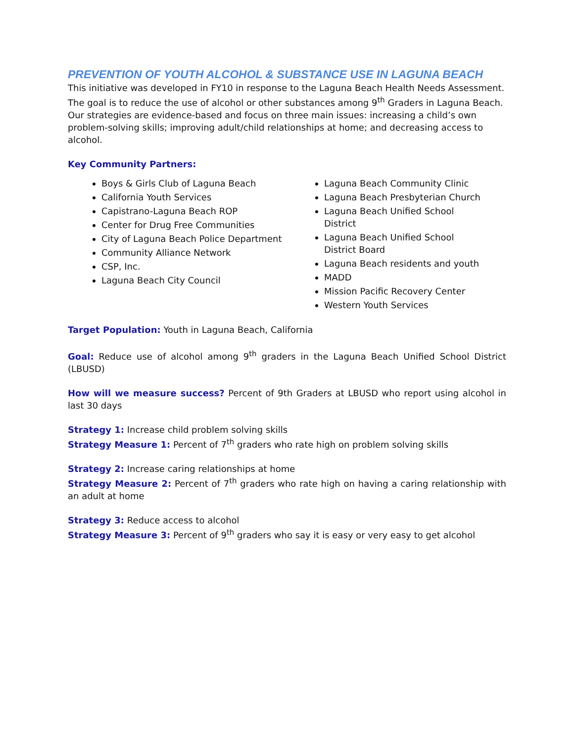PREVENTION OF YOUTH ALCOHOL & SUBSTANCE USE IN LAGUNA BEACH
This initiative was developed in FY10 in response to the Laguna Beach Health Needs Assessment. The goal is to reduce the use of alcohol or other substances among 9<sup>th</sup> Graders in Laguna Beach. Our strategies are evidence-based and focus on three main issues: increasing a child’s own problem-solving skills; improving adult/child relationships at home; and decreasing access to alcohol.
Key Community Partners:
Boys & Girls Club of Laguna Beach
California Youth Services
Capistrano-Laguna Beach ROP
Center for Drug Free Communities
City of Laguna Beach Police Department
Community Alliance Network
CSP, Inc.
Laguna Beach City Council
Laguna Beach Community Clinic
Laguna Beach Presbyterian Church
Laguna Beach Unified School District
Laguna Beach Unified School District Board
Laguna Beach residents and youth
MADD
Mission Pacific Recovery Center
Western Youth Services
Target Population: Youth in Laguna Beach, California
Goal: Reduce use of alcohol among 9<sup>th</sup> graders in the Laguna Beach Unified School District (LBUSD)
How will we measure success? Percent of 9th Graders at LBUSD who report using alcohol in last 30 days
Strategy 1: Increase child problem solving skills
Strategy Measure 1: Percent of 7<sup>th</sup> graders who rate high on problem solving skills
Strategy 2: Increase caring relationships at home
Strategy Measure 2: Percent of 7<sup>th</sup> graders who rate high on having a caring relationship with an adult at home
Strategy 3: Reduce access to alcohol
Strategy Measure 3: Percent of 9<sup>th</sup> graders who say it is easy or very easy to get alcohol